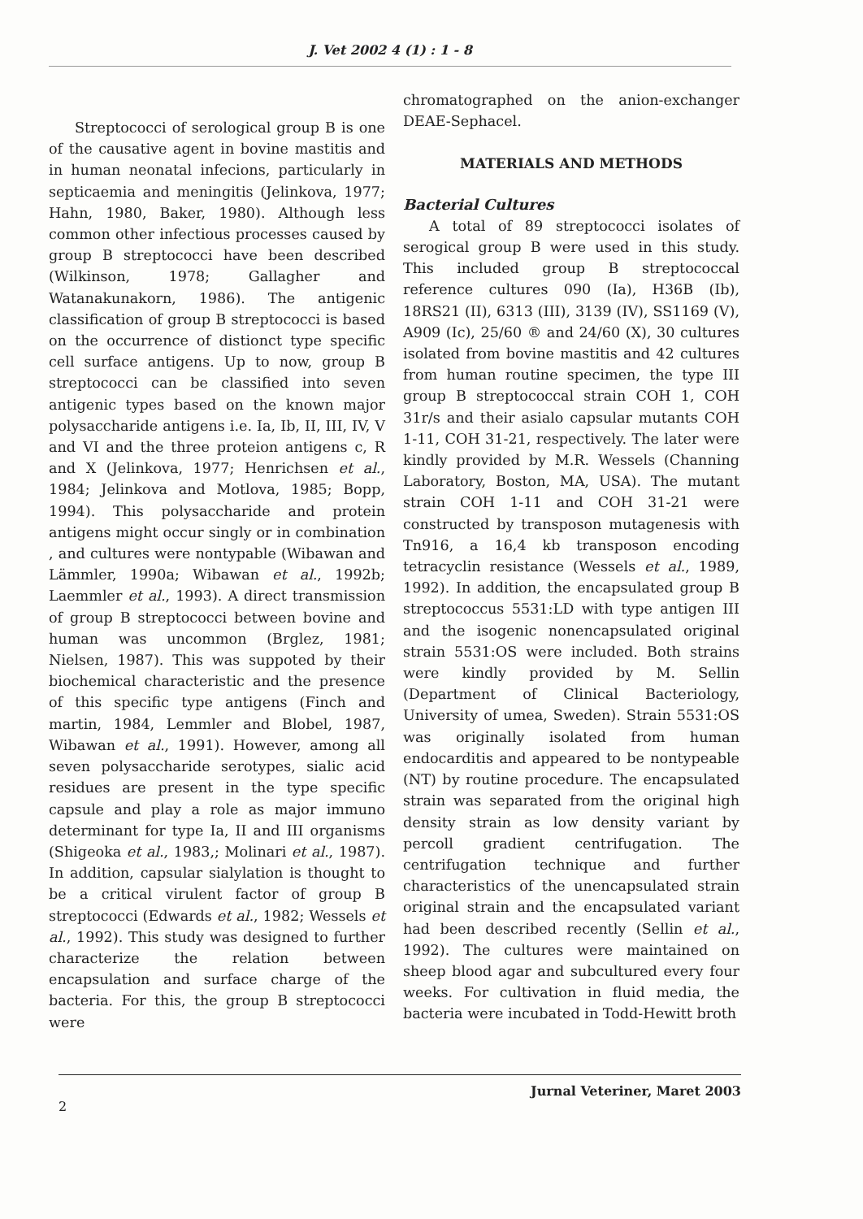J. Vet 2002 4 (1) : 1 - 8
Streptococci of serological group B is one of the causative agent in bovine mastitis and in human neonatal infecions, particularly in septicaemia and meningitis (Jelinkova, 1977; Hahn, 1980, Baker, 1980). Although less common other infectious processes caused by group B streptococci have been described (Wilkinson, 1978; Gallagher and Watanakunakorn, 1986). The antigenic classification of group B streptococci is based on the occurrence of distionct type specific cell surface antigens. Up to now, group B streptococci can be classified into seven antigenic types based on the known major polysaccharide antigens i.e. Ia, Ib, II, III, IV, V and VI and the three proteion antigens c, R and X (Jelinkova, 1977; Henrichsen et al., 1984; Jelinkova and Motlova, 1985; Bopp, 1994). This polysaccharide and protein antigens might occur singly or in combination , and cultures were nontypable (Wibawan and Lämmler, 1990a; Wibawan et al., 1992b; Laemmler et al., 1993). A direct transmission of group B streptococci between bovine and human was uncommon (Brglez, 1981; Nielsen, 1987). This was suppoted by their biochemical characteristic and the presence of this specific type antigens (Finch and martin, 1984, Lemmler and Blobel, 1987, Wibawan et al., 1991). However, among all seven polysaccharide serotypes, sialic acid residues are present in the type specific capsule and play a role as major immuno determinant for type Ia, II and III organisms (Shigeoka et al., 1983,; Molinari et al., 1987). In addition, capsular sialylation is thought to be a critical virulent factor of group B streptococci (Edwards et al., 1982; Wessels et al., 1992). This study was designed to further characterize the relation between encapsulation and surface charge of the bacteria. For this, the group B streptococci were
chromatographed on the anion-exchanger DEAE-Sephacel.
MATERIALS AND METHODS
Bacterial Cultures
A total of 89 streptococci isolates of serogical group B were used in this study. This included group B streptococcal reference cultures 090 (Ia), H36B (Ib), 18RS21 (II), 6313 (III), 3139 (IV), SS1169 (V), A909 (Ic), 25/60 ® and 24/60 (X), 30 cultures isolated from bovine mastitis and 42 cultures from human routine specimen, the type III group B streptococcal strain COH 1, COH 31r/s and their asialo capsular mutants COH 1-11, COH 31-21, respectively. The later were kindly provided by M.R. Wessels (Channing Laboratory, Boston, MA, USA). The mutant strain COH 1-11 and COH 31-21 were constructed by transposon mutagenesis with Tn916, a 16,4 kb transposon encoding tetracyclin resistance (Wessels et al., 1989, 1992). In addition, the encapsulated group B streptococcus 5531:LD with type antigen III and the isogenic nonencapsulated original strain 5531:OS were included. Both strains were kindly provided by M. Sellin (Department of Clinical Bacteriology, University of umea, Sweden). Strain 5531:OS was originally isolated from human endocarditis and appeared to be nontypeable (NT) by routine procedure. The encapsulated strain was separated from the original high density strain as low density variant by percoll gradient centrifugation. The centrifugation technique and further characteristics of the unencapsulated strain original strain and the encapsulated variant had been described recently (Sellin et al., 1992). The cultures were maintained on sheep blood agar and subcultured every four weeks. For cultivation in fluid media, the bacteria were incubated in Todd-Hewitt broth
Jurnal Veteriner, Maret 2003
2